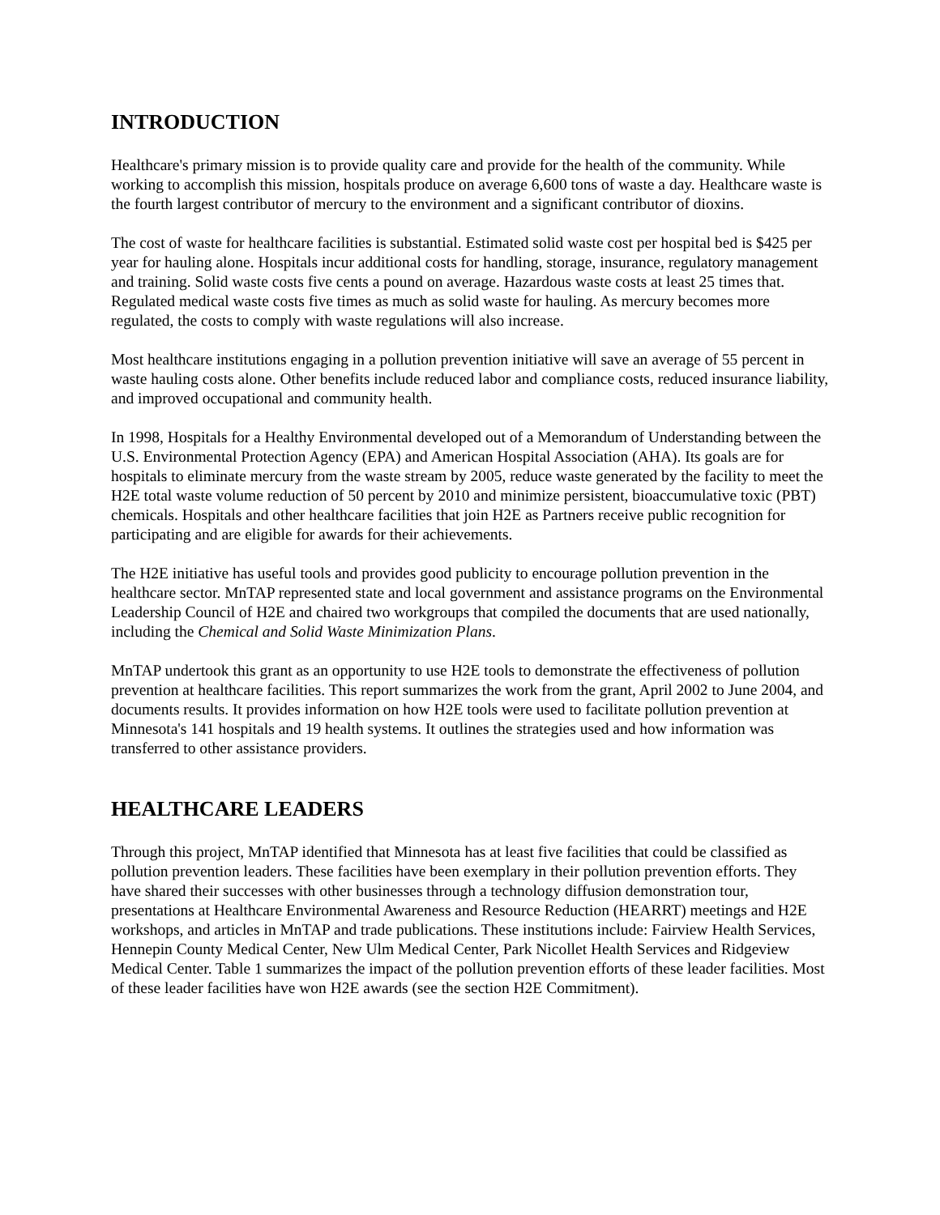INTRODUCTION
Healthcare's primary mission is to provide quality care and provide for the health of the community. While working to accomplish this mission, hospitals produce on average 6,600 tons of waste a day. Healthcare waste is the fourth largest contributor of mercury to the environment and a significant contributor of dioxins.
The cost of waste for healthcare facilities is substantial. Estimated solid waste cost per hospital bed is $425 per year for hauling alone. Hospitals incur additional costs for handling, storage, insurance, regulatory management and training. Solid waste costs five cents a pound on average. Hazardous waste costs at least 25 times that. Regulated medical waste costs five times as much as solid waste for hauling. As mercury becomes more regulated, the costs to comply with waste regulations will also increase.
Most healthcare institutions engaging in a pollution prevention initiative will save an average of 55 percent in waste hauling costs alone. Other benefits include reduced labor and compliance costs, reduced insurance liability, and improved occupational and community health.
In 1998, Hospitals for a Healthy Environmental developed out of a Memorandum of Understanding between the U.S. Environmental Protection Agency (EPA) and American Hospital Association (AHA). Its goals are for hospitals to eliminate mercury from the waste stream by 2005, reduce waste generated by the facility to meet the H2E total waste volume reduction of 50 percent by 2010 and minimize persistent, bioaccumulative toxic (PBT) chemicals. Hospitals and other healthcare facilities that join H2E as Partners receive public recognition for participating and are eligible for awards for their achievements.
The H2E initiative has useful tools and provides good publicity to encourage pollution prevention in the healthcare sector. MnTAP represented state and local government and assistance programs on the Environmental Leadership Council of H2E and chaired two workgroups that compiled the documents that are used nationally, including the Chemical and Solid Waste Minimization Plans.
MnTAP undertook this grant as an opportunity to use H2E tools to demonstrate the effectiveness of pollution prevention at healthcare facilities. This report summarizes the work from the grant, April 2002 to June 2004, and documents results. It provides information on how H2E tools were used to facilitate pollution prevention at Minnesota's 141 hospitals and 19 health systems. It outlines the strategies used and how information was transferred to other assistance providers.
HEALTHCARE LEADERS
Through this project, MnTAP identified that Minnesota has at least five facilities that could be classified as pollution prevention leaders. These facilities have been exemplary in their pollution prevention efforts. They have shared their successes with other businesses through a technology diffusion demonstration tour, presentations at Healthcare Environmental Awareness and Resource Reduction (HEARRT) meetings and H2E workshops, and articles in MnTAP and trade publications. These institutions include: Fairview Health Services, Hennepin County Medical Center, New Ulm Medical Center, Park Nicollet Health Services and Ridgeview Medical Center. Table 1 summarizes the impact of the pollution prevention efforts of these leader facilities. Most of these leader facilities have won H2E awards (see the section H2E Commitment).